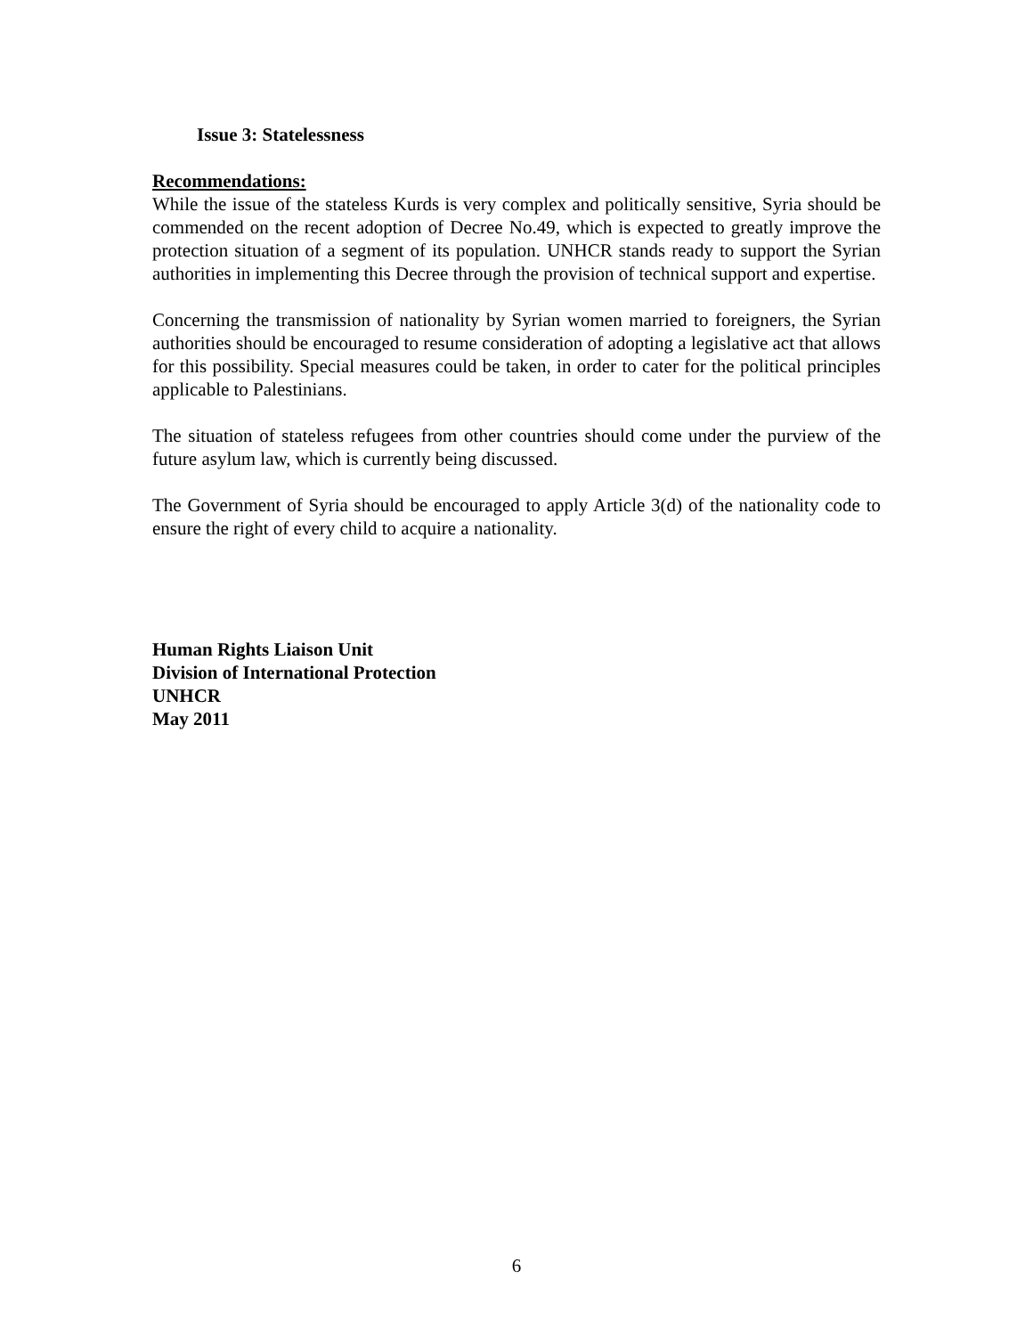Issue 3: Statelessness
Recommendations:
While the issue of the stateless Kurds is very complex and politically sensitive, Syria should be commended on the recent adoption of Decree No.49, which is expected to greatly improve the protection situation of a segment of its population. UNHCR stands ready to support the Syrian authorities in implementing this Decree through the provision of technical support and expertise.
Concerning the transmission of nationality by Syrian women married to foreigners, the Syrian authorities should be encouraged to resume consideration of adopting a legislative act that allows for this possibility. Special measures could be taken, in order to cater for the political principles applicable to Palestinians.
The situation of stateless refugees from other countries should come under the purview of the future asylum law, which is currently being discussed.
The Government of Syria should be encouraged to apply Article 3(d) of the nationality code to ensure the right of every child to acquire a nationality.
Human Rights Liaison Unit
Division of International Protection
UNHCR
May 2011
6